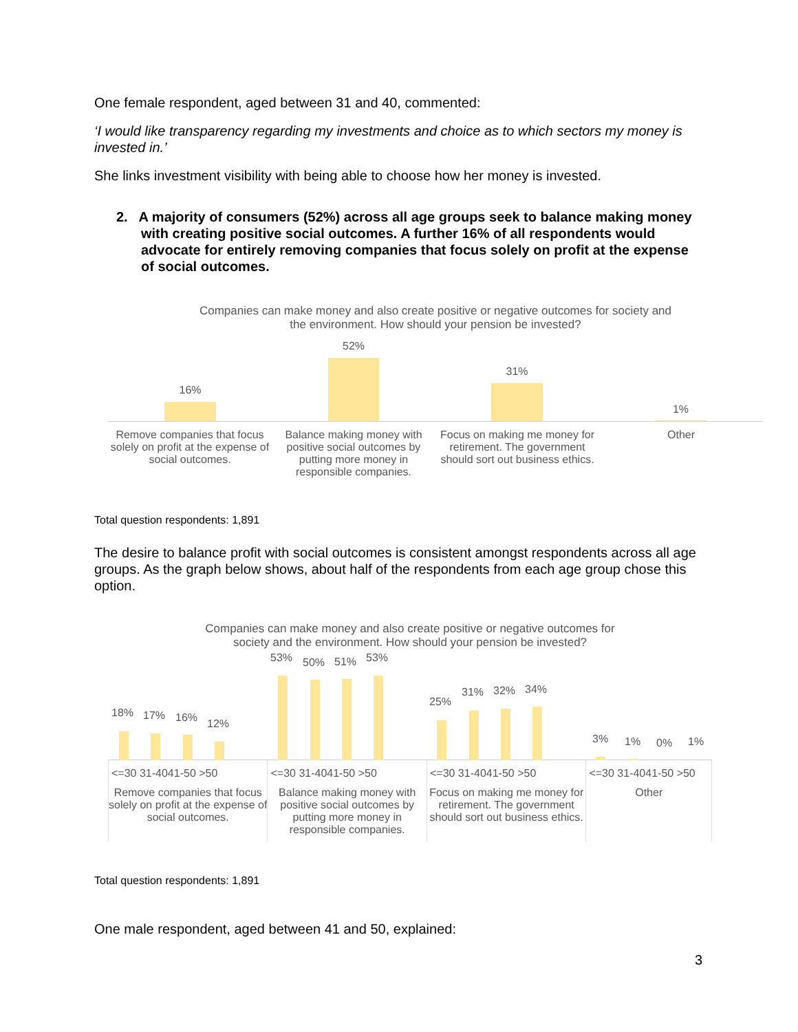One female respondent, aged between 31 and 40, commented:
‘I would like transparency regarding my investments and choice as to which sectors my money is invested in.’
She links investment visibility with being able to choose how her money is invested.
2. A majority of consumers (52%) across all age groups seek to balance making money with creating positive social outcomes. A further 16% of all respondents would advocate for entirely removing companies that focus solely on profit at the expense of social outcomes.
Companies can make money and also create positive or negative outcomes for society and
the environment. How should your pension be invested?
16%
52%
31%
1%
Remove companies that focus solely on profit at the expense of social outcomes.
Balance making money with positive social outcomes by putting more money in responsible companies.
Focus on making me money for retirement. The government should sort out business ethics.
Other
Total question respondents: 1,891
The desire to balance profit with social outcomes is consistent amongst respondents across all age groups. As the graph below shows, about half of the respondents from each age group chose this option.
Companies can make money and also create positive or negative outcomes for
society and the environment. How should your pension be invested?
18% 17% 16% 12%
53% 50% 51% 53%
25%
31% 32% 34%
3% 1% 0% 1%
<=30 31-4041-50 >50
Remove companies that focus solely on profit at the expense of social outcomes.
<=30 31-4041-50 >50
Balance making money with positive social outcomes by putting more money in responsible companies.
<=30 31-4041-50 >50
Focus on making me money for retirement. The government should sort out business ethics.
<=30 31-4041-50 >50
Other
Total question respondents: 1,891
One male respondent, aged between 41 and 50, explained:
3